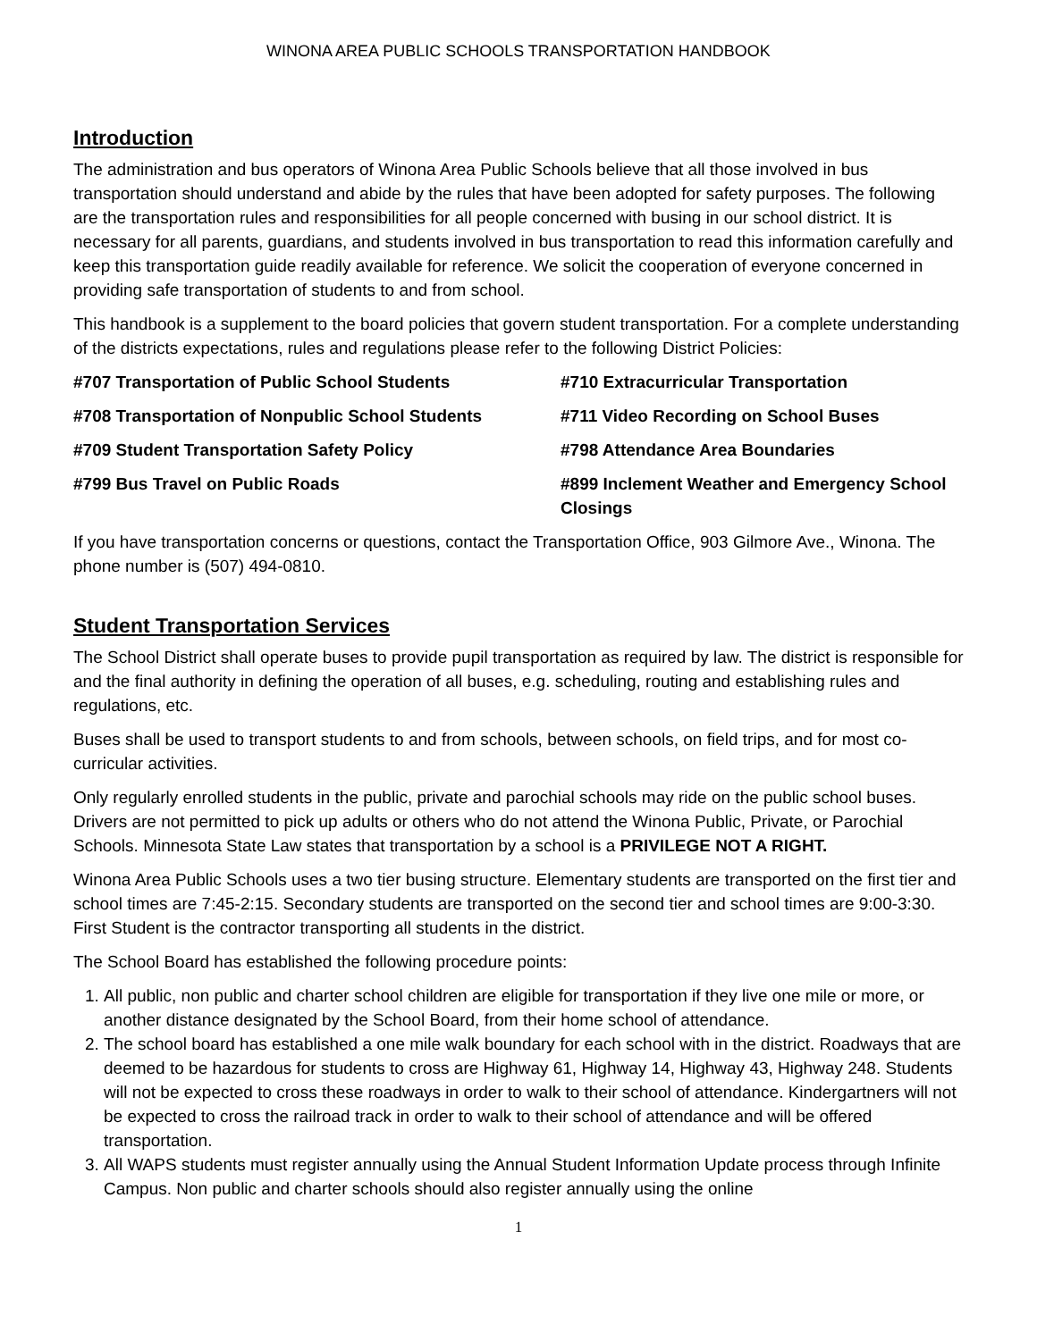WINONA AREA PUBLIC SCHOOLS TRANSPORTATION HANDBOOK
Introduction
The administration and bus operators of Winona Area Public Schools believe that all those involved in bus transportation should understand and abide by the rules that have been adopted for safety purposes. The following are the transportation rules and responsibilities for all people concerned with busing in our school district. It is necessary for all parents, guardians, and students involved in bus transportation to read this information carefully and keep this transportation guide readily available for reference. We solicit the cooperation of everyone concerned in providing safe transportation of students to and from school.
This handbook is a supplement to the board policies that govern student transportation. For a complete understanding of the districts expectations, rules and regulations please refer to the following District Policies:
#707 Transportation of Public School Students
#710 Extracurricular Transportation
#708 Transportation of Nonpublic School Students
#711 Video Recording on School Buses
#709 Student Transportation Safety Policy
#798 Attendance Area Boundaries
#799 Bus Travel on Public Roads
#899 Inclement Weather and Emergency School Closings
If you have transportation concerns or questions, contact the Transportation Office, 903 Gilmore Ave., Winona. The phone number is (507) 494-0810.
Student Transportation Services
The School District shall operate buses to provide pupil transportation as required by law. The district is responsible for and the final authority in defining the operation of all buses, e.g. scheduling, routing and establishing rules and regulations, etc.
Buses shall be used to transport students to and from schools, between schools, on field trips, and for most co-curricular activities.
Only regularly enrolled students in the public, private and parochial schools may ride on the public school buses. Drivers are not permitted to pick up adults or others who do not attend the Winona Public, Private, or Parochial Schools. Minnesota State Law states that transportation by a school is a PRIVILEGE NOT A RIGHT.
Winona Area Public Schools uses a two tier busing structure. Elementary students are transported on the first tier and school times are 7:45-2:15. Secondary students are transported on the second tier and school times are 9:00-3:30. First Student is the contractor transporting all students in the district.
The School Board has established the following procedure points:
1. All public, non public and charter school children are eligible for transportation if they live one mile or more, or another distance designated by the School Board, from their home school of attendance.
2. The school board has established a one mile walk boundary for each school with in the district. Roadways that are deemed to be hazardous for students to cross are Highway 61, Highway 14, Highway 43, Highway 248. Students will not be expected to cross these roadways in order to walk to their school of attendance. Kindergartners will not be expected to cross the railroad track in order to walk to their school of attendance and will be offered transportation.
3. All WAPS students must register annually using the Annual Student Information Update process through Infinite Campus. Non public and charter schools should also register annually using the online
1